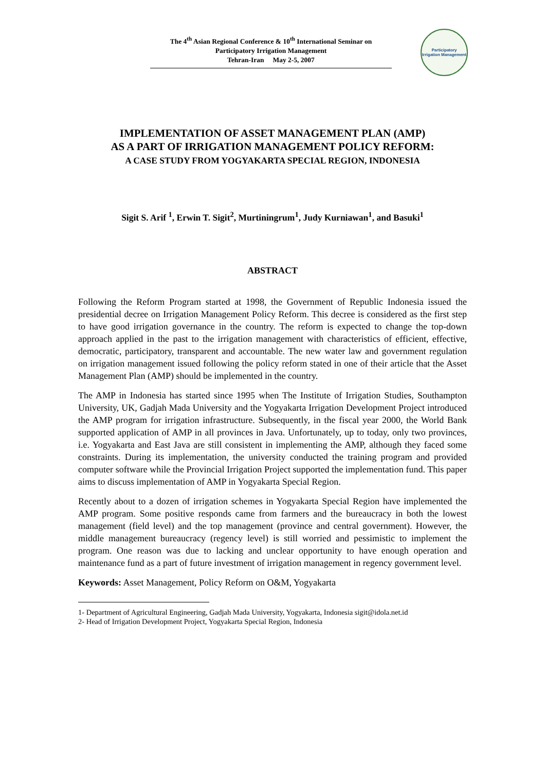The 4<sup>th</sup> Asian Regional Conference & 10<sup>th</sup> International Seminar on
Participatory Irrigation Management
Tehran-Iran May 2-5, 2007
Participatory
Irrigation Management
IMPLEMENTATION OF ASSET MANAGEMENT PLAN (AMP)
AS A PART OF IRRIGATION MANAGEMENT POLICY REFORM:
A CASE STUDY FROM YOGYAKARTA SPECIAL REGION, INDONESIA
Sigit S. Arif <sup>1</sup>, Erwin T. Sigit<sup>2</sup>, Murtiningrum<sup>1</sup>, Judy Kurniawan<sup>1</sup>, and Basuki<sup>1</sup>
ABSTRACT
Following the Reform Program started at 1998, the Government of Republic Indonesia issued the presidential decree on Irrigation Management Policy Reform. This decree is considered as the first step to have good irrigation governance in the country. The reform is expected to change the top-down approach applied in the past to the irrigation management with characteristics of efficient, effective, democratic, participatory, transparent and accountable. The new water law and government regulation on irrigation management issued following the policy reform stated in one of their article that the Asset Management Plan (AMP) should be implemented in the country.
The AMP in Indonesia has started since 1995 when The Institute of Irrigation Studies, Southampton University, UK, Gadjah Mada University and the Yogyakarta Irrigation Development Project introduced the AMP program for irrigation infrastructure. Subsequently, in the fiscal year 2000, the World Bank supported application of AMP in all provinces in Java. Unfortunately, up to today, only two provinces, i.e. Yogyakarta and East Java are still consistent in implementing the AMP, although they faced some constraints. During its implementation, the university conducted the training program and provided computer software while the Provincial Irrigation Project supported the implementation fund. This paper aims to discuss implementation of AMP in Yogyakarta Special Region.
Recently about to a dozen of irrigation schemes in Yogyakarta Special Region have implemented the AMP program. Some positive responds came from farmers and the bureaucracy in both the lowest management (field level) and the top management (province and central government). However, the middle management bureaucracy (regency level) is still worried and pessimistic to implement the program. One reason was due to lacking and unclear opportunity to have enough operation and maintenance fund as a part of future investment of irrigation management in regency government level.
Keywords: Asset Management, Policy Reform on O&M, Yogyakarta
1- Department of Agricultural Engineering, Gadjah Mada University, Yogyakarta, Indonesia sigit@idola.net.id
2- Head of Irrigation Development Project, Yogyakarta Special Region, Indonesia